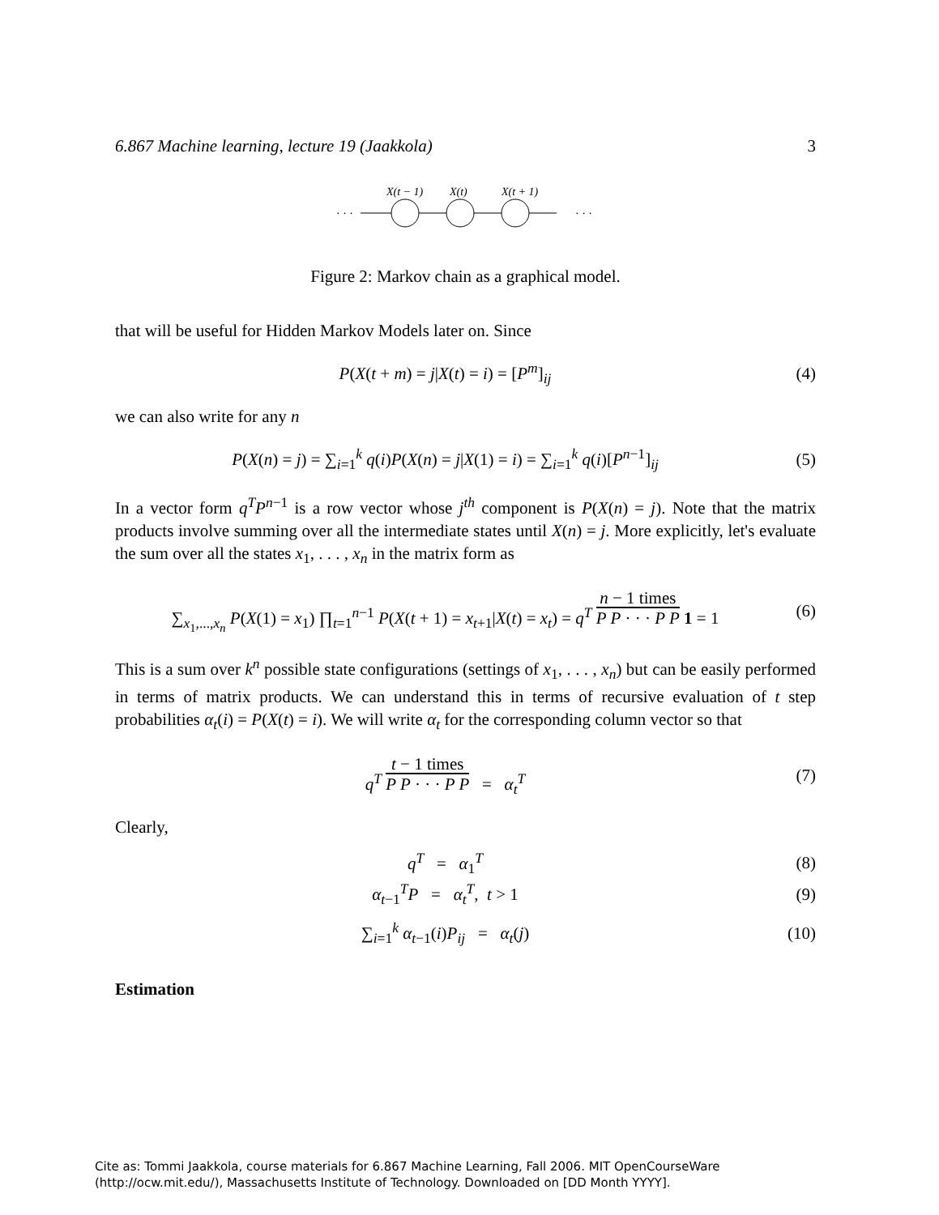6.867 Machine learning, lecture 19 (Jaakkola) 3
X(t − 1)
X(t)
X(t + 1)
· · ·
· · ·
Figure 2: Markov chain as a graphical model.
that will be useful for Hidden Markov Models later on. Since
P(X(t + m) = j|X(t) = i) = [P<sup>m</sup>]<sub>ij</sub>
(4)
we can also write for any n
P(X(n) = j) = ∑<sub>i=1</sub><sup>k</sup> q(i)P(X(n) = j|X(1) = i) = ∑<sub>i=1</sub><sup>k</sup> q(i)[P<sup>n−1</sup>]<sub>ij</sub>
(5)
In a vector form q<sup>T</sup>P<sup>n−1</sup> is a row vector whose j<sup>th</sup> component is P(X(n) = j). Note that the matrix products involve summing over all the intermediate states until X(n) = j. More explicitly, let's evaluate the sum over all the states x<sub>1</sub>, . . . , x<sub>n</sub> in the matrix form as
∑<sub>x<sub>1</sub>,...,x<sub>n</sub></sub> P(X(1) = x<sub>1</sub>) ∏<sub>t=1</sub><sup>n−1</sup> P(X(t + 1) = x<sub>t+1</sub>|X(t) = x<sub>t</sub>) = q<sup>T</sup> n − 1 times P P · · · P P 1 = 1
(6)
This is a sum over k<sup>n</sup> possible state configurations (settings of x<sub>1</sub>, . . . , x<sub>n</sub>) but can be easily performed in terms of matrix products. We can understand this in terms of recursive evaluation of t step probabilities α<sub>t</sub>(i) = P(X(t) = i). We will write α<sub>t</sub> for the corresponding column vector so that
q<sup>T</sup> t − 1 times P P · · · P P = α<sub>t</sub><sup>T</sup>
(7)
Clearly,
q<sup>T</sup> = α<sub>1</sub><sup>T</sup> (8)
α<sub>t−1</sub><sup>T</sup>P = α<sub>t</sub><sup>T</sup>, t > 1 (9)
∑<sub>i=1</sub><sup>k</sup> α<sub>t−1</sub>(i)P<sub>ij</sub> = α<sub>t</sub>(j)
(10)
Estimation
Cite as: Tommi Jaakkola, course materials for 6.867 Machine Learning, Fall 2006. MIT OpenCourseWare
(http://ocw.mit.edu/), Massachusetts Institute of Technology. Downloaded on [DD Month YYYY].